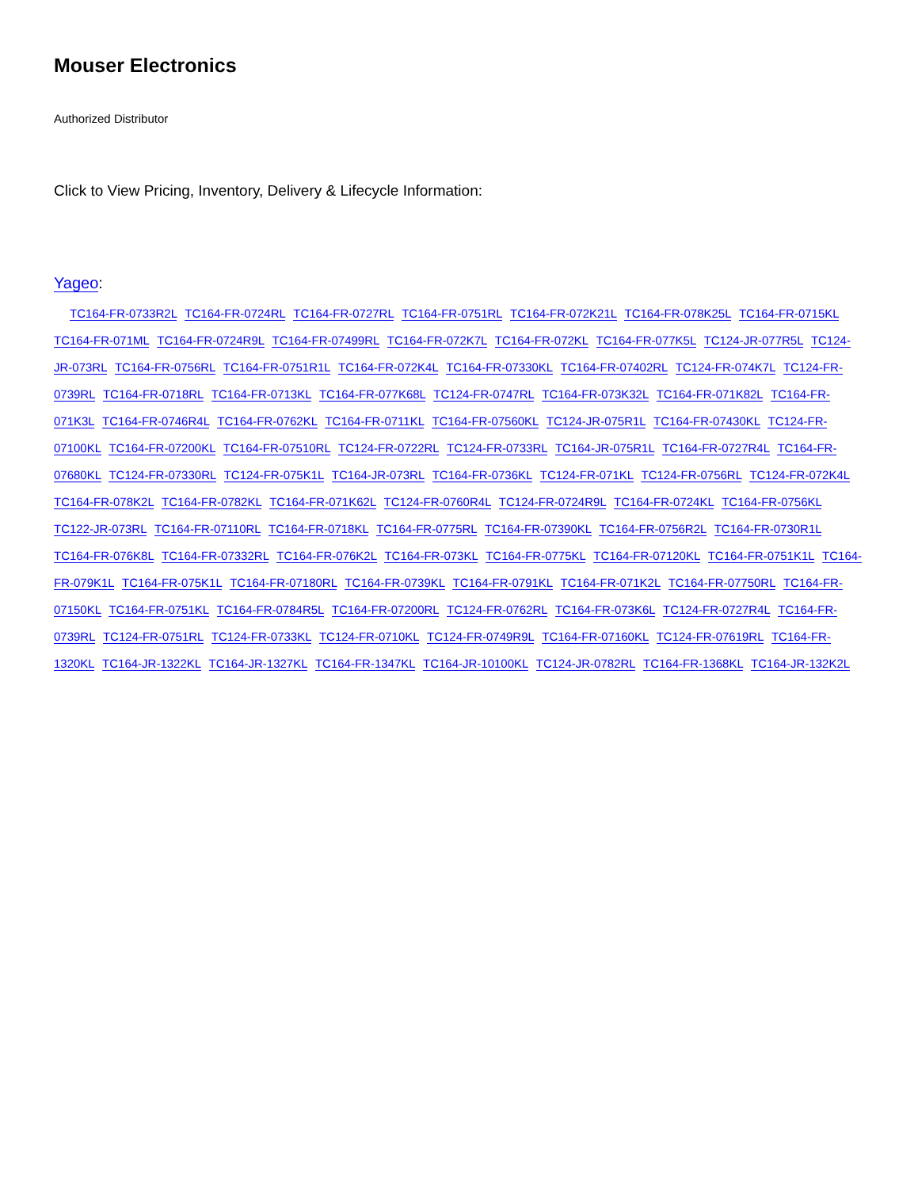Mouser Electronics
Authorized Distributor
Click to View Pricing, Inventory, Delivery & Lifecycle Information:
Yageo:
TC164-FR-0733R2L TC164-FR-0724RL TC164-FR-0727RL TC164-FR-0751RL TC164-FR-072K21L TC164-FR-078K25L TC164-FR-0715KL TC164-FR-071ML TC164-FR-0724R9L TC164-FR-07499RL TC164-FR-072K7L TC164-FR-072KL TC164-FR-077K5L TC124-JR-077R5L TC124-JR-073RL TC164-FR-0756RL TC164-FR-0751R1L TC164-FR-072K4L TC164-FR-07330KL TC164-FR-07402RL TC124-FR-074K7L TC124-FR-0739RL TC164-FR-0718RL TC164-FR-0713KL TC164-FR-077K68L TC124-FR-0747RL TC164-FR-073K32L TC164-FR-071K82L TC164-FR-071K3L TC164-FR-0746R4L TC164-FR-0762KL TC164-FR-0711KL TC164-FR-07560KL TC124-JR-075R1L TC164-FR-07430KL TC124-FR-07100KL TC164-FR-07200KL TC164-FR-07510RL TC124-FR-0722RL TC124-FR-0733RL TC164-JR-075R1L TC164-FR-0727R4L TC164-FR-07680KL TC124-FR-07330RL TC124-FR-075K1L TC164-JR-073RL TC164-FR-0736KL TC124-FR-071KL TC124-FR-0756RL TC124-FR-072K4L TC164-FR-078K2L TC164-FR-0782KL TC164-FR-071K62L TC124-FR-0760R4L TC124-FR-0724R9L TC164-FR-0724KL TC164-FR-0756KL TC122-JR-073RL TC164-FR-07110RL TC164-FR-0718KL TC164-FR-0775RL TC164-FR-07390KL TC164-FR-0756R2L TC164-FR-0730R1L TC164-FR-076K8L TC164-FR-07332RL TC164-FR-076K2L TC164-FR-073KL TC164-FR-0775KL TC164-FR-07120KL TC164-FR-0751K1L TC164-FR-079K1L TC164-FR-075K1L TC164-FR-07180RL TC164-FR-0739KL TC164-FR-0791KL TC164-FR-071K2L TC164-FR-07750RL TC164-FR-07150KL TC164-FR-0751KL TC164-FR-0784R5L TC164-FR-07200RL TC124-FR-0762RL TC164-FR-073K6L TC124-FR-0727R4L TC164-FR-0739RL TC124-FR-0751RL TC124-FR-0733KL TC124-FR-0710KL TC124-FR-0749R9L TC164-FR-07160KL TC124-FR-07619RL TC164-FR-1320KL TC164-JR-1322KL TC164-JR-1327KL TC164-FR-1347KL TC164-JR-10100KL TC124-JR-0782RL TC164-FR-1368KL TC164-JR-132K2L